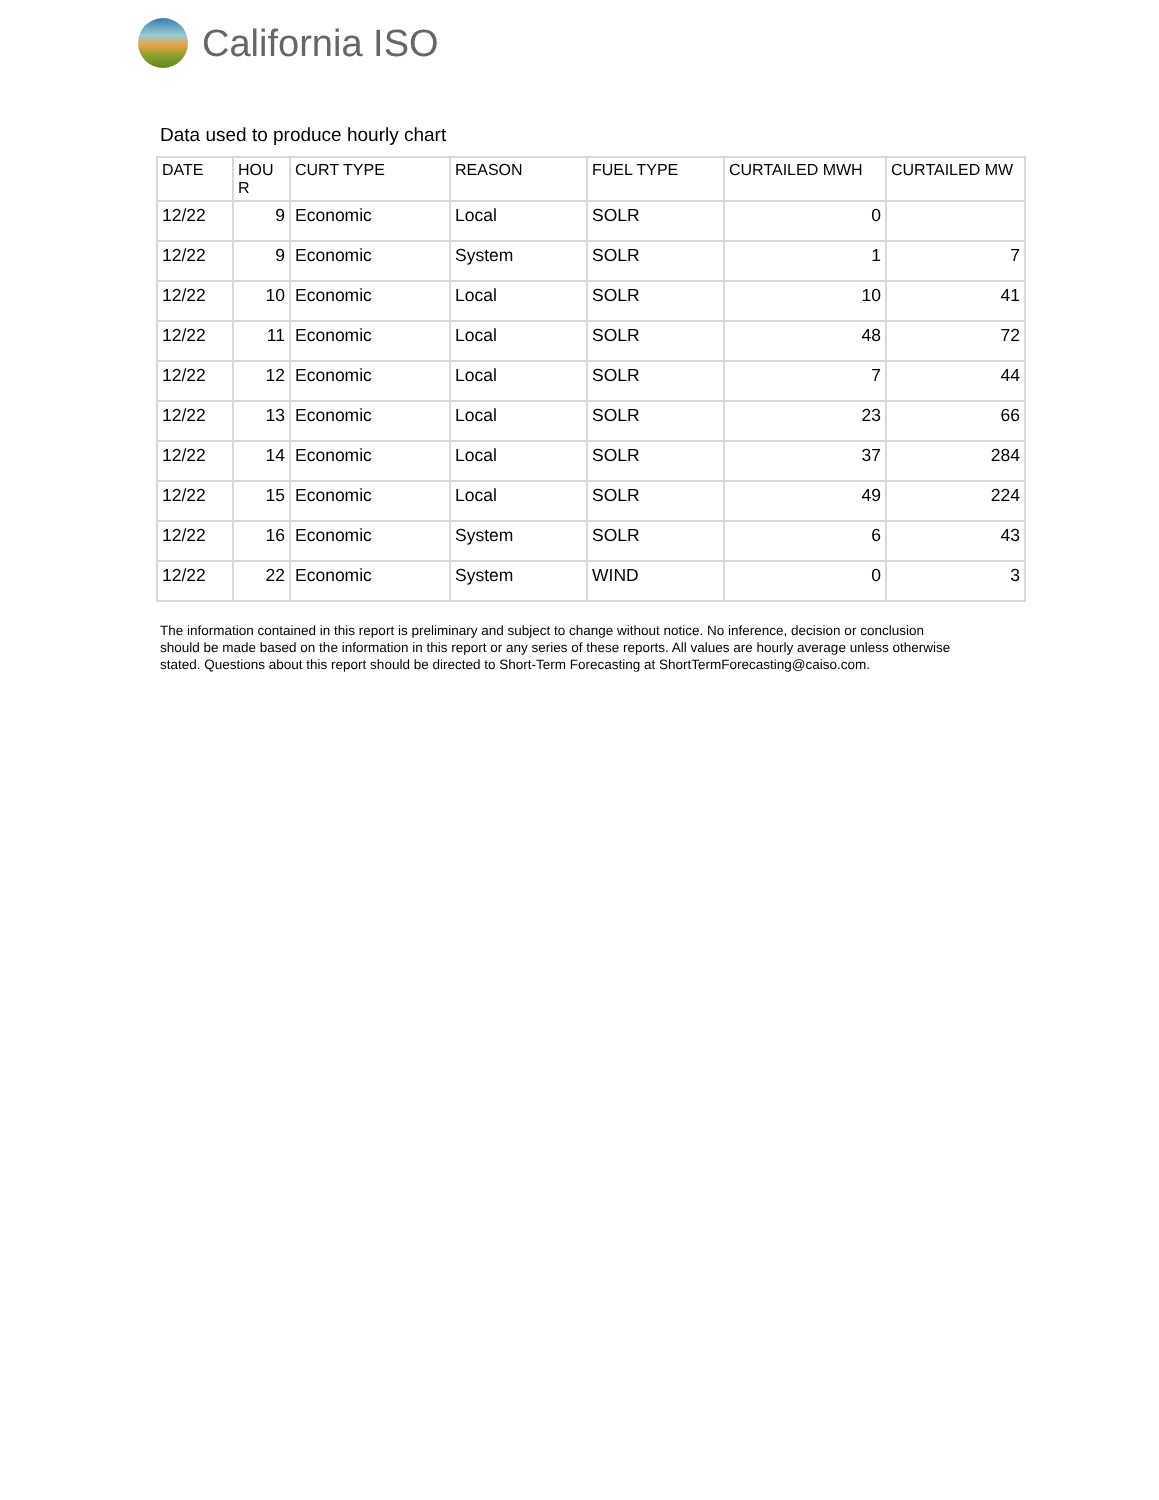California ISO
Data used to produce hourly chart
| DATE | HOU R | CURT TYPE | REASON | FUEL TYPE | CURTAILED MWH | CURTAILED MW |
| --- | --- | --- | --- | --- | --- | --- |
| 12/22 | 9 | Economic | Local | SOLR | 0 | |
| 12/22 | 9 | Economic | System | SOLR | 1 | 7 |
| 12/22 | 10 | Economic | Local | SOLR | 10 | 41 |
| 12/22 | 11 | Economic | Local | SOLR | 48 | 72 |
| 12/22 | 12 | Economic | Local | SOLR | 7 | 44 |
| 12/22 | 13 | Economic | Local | SOLR | 23 | 66 |
| 12/22 | 14 | Economic | Local | SOLR | 37 | 284 |
| 12/22 | 15 | Economic | Local | SOLR | 49 | 224 |
| 12/22 | 16 | Economic | System | SOLR | 6 | 43 |
| 12/22 | 22 | Economic | System | WIND | 0 | 3 |
The information contained in this report is preliminary and subject to change without notice. No inference, decision or conclusion should be made based on the information in this report or any series of these reports. All values are hourly average unless otherwise stated. Questions about this report should be directed to Short-Term Forecasting at ShortTermForecasting@caiso.com.